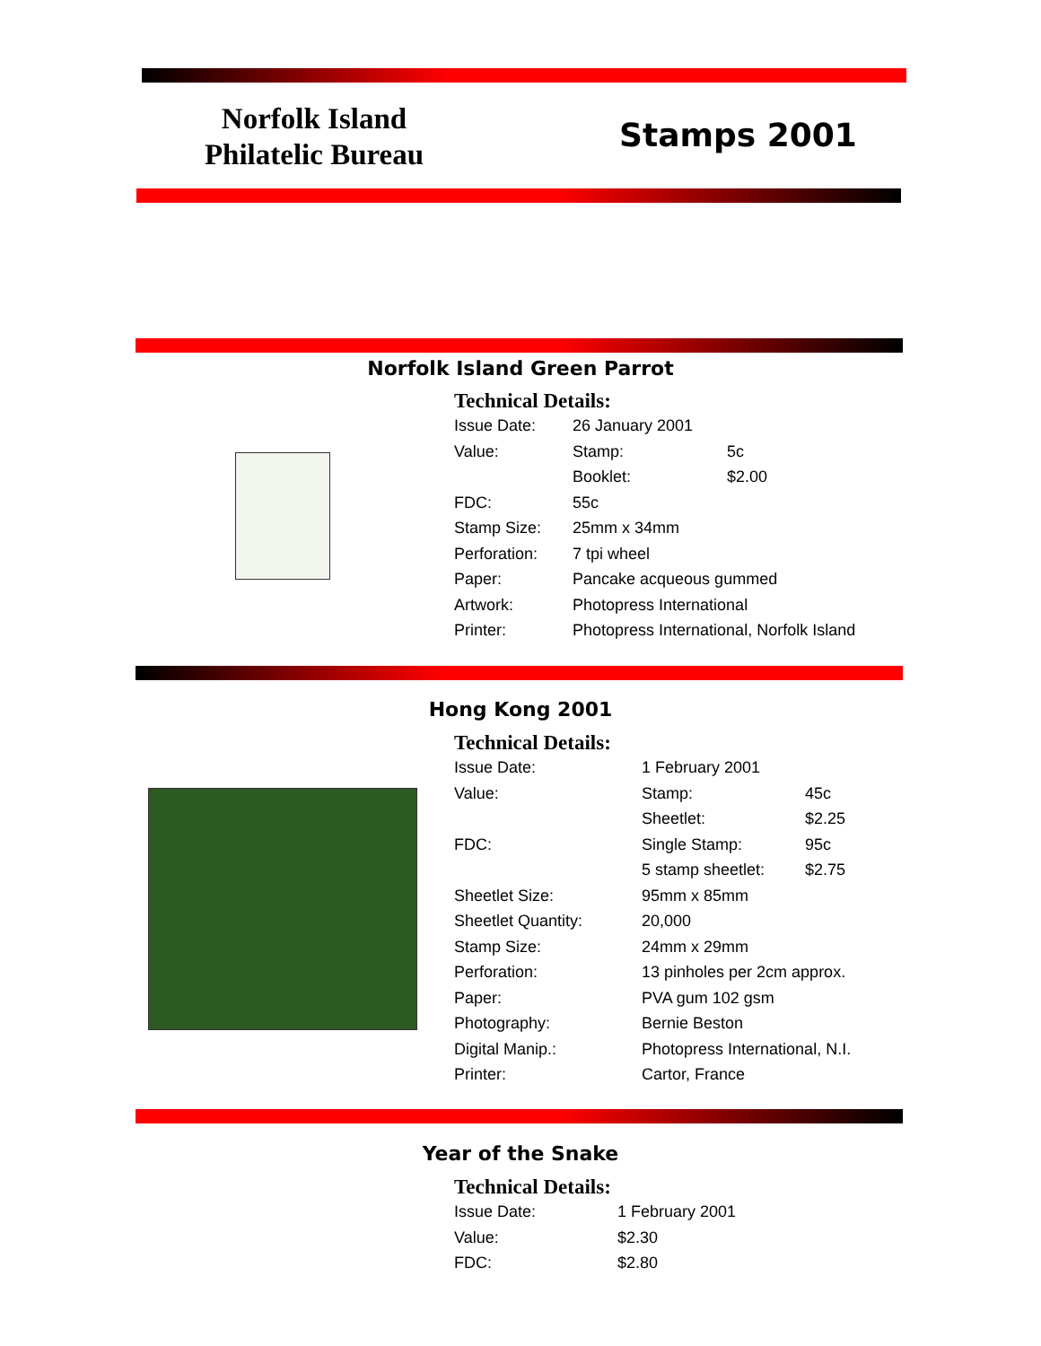Norfolk Island Philatelic Bureau
Stamps 2001
Norfolk Island Green Parrot
Technical Details:
| Issue Date: | 26 January 2001 | |
| Value: | Stamp: | 5c |
| | Booklet: | $2.00 |
| FDC: | 55c | |
| Stamp Size: | 25mm x 34mm | |
| Perforation: | 7 tpi wheel | |
| Paper: | Pancake acqueous gummed | |
| Artwork: | Photopress International | |
| Printer: | Photopress International, Norfolk Island | |
Hong Kong 2001
Technical Details:
| Issue Date: | 1 February 2001 | |
| Value: | Stamp: | 45c |
| | Sheetlet: | $2.25 |
| FDC: | Single Stamp: | 95c |
| | 5 stamp sheetlet: | $2.75 |
| Sheetlet Size: | 95mm x 85mm | |
| Sheetlet Quantity: | 20,000 | |
| Stamp Size: | 24mm x 29mm | |
| Perforation: | 13 pinholes per 2cm approx. | |
| Paper: | PVA gum 102 gsm | |
| Photography: | Bernie Beston | |
| Digital Manip.: | Photopress International, N.I. | |
| Printer: | Cartor, France | |
Year of the Snake
Technical Details:
| Issue Date: | 1 February 2001 |
| Value: | $2.30 |
| FDC: | $2.80 |